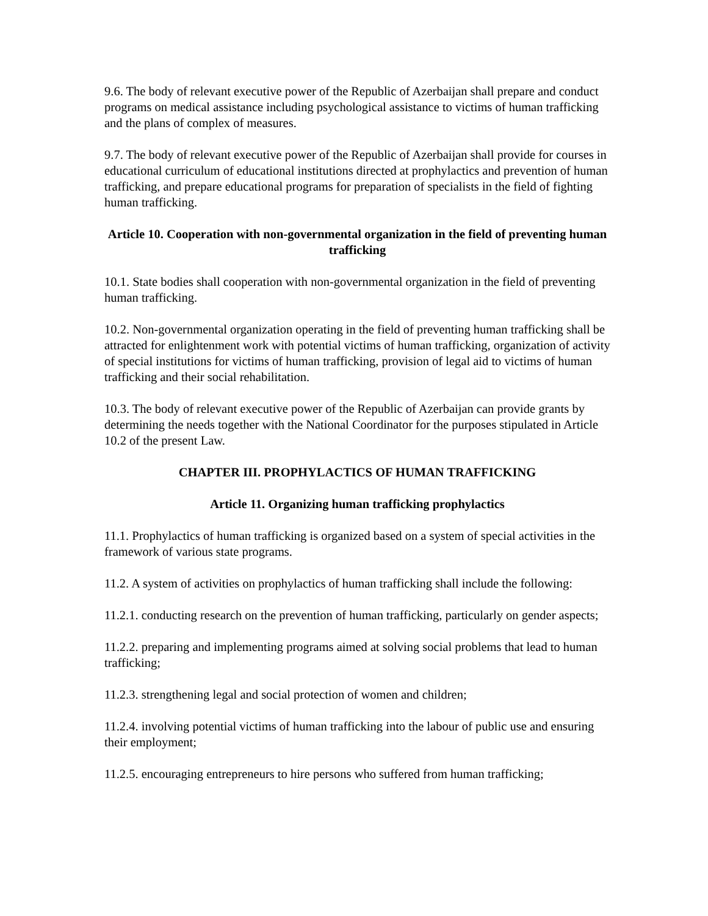9.6. The body of relevant executive power of the Republic of Azerbaijan shall prepare and conduct programs on medical assistance including psychological assistance to victims of human trafficking and the plans of complex of measures.
9.7. The body of relevant executive power of the Republic of Azerbaijan shall provide for courses in educational curriculum of educational institutions directed at prophylactics and prevention of human trafficking, and prepare educational programs for preparation of specialists in the field of fighting human trafficking.
Article 10. Cooperation with non-governmental organization in the field of preventing human trafficking
10.1. State bodies shall cooperation with non-governmental organization in the field of preventing human trafficking.
10.2. Non-governmental organization operating in the field of preventing human trafficking shall be attracted for enlightenment work with potential victims of human trafficking, organization of activity of special institutions for victims of human trafficking, provision of legal aid to victims of human trafficking and their social rehabilitation.
10.3. The body of relevant executive power of the Republic of Azerbaijan can provide grants by determining the needs together with the National Coordinator for the purposes stipulated in Article 10.2 of the present Law.
CHAPTER III. PROPHYLACTICS OF HUMAN TRAFFICKING
Article 11. Organizing human trafficking prophylactics
11.1. Prophylactics of human trafficking is organized based on a system of special activities in the framework of various state programs.
11.2. A system of activities on prophylactics of human trafficking shall include the following:
11.2.1. conducting research on the prevention of human trafficking, particularly on gender aspects;
11.2.2. preparing and implementing programs aimed at solving social problems that lead to human trafficking;
11.2.3. strengthening legal and social protection of women and children;
11.2.4. involving potential victims of human trafficking into the labour of public use and ensuring their employment;
11.2.5. encouraging entrepreneurs to hire persons who suffered from human trafficking;